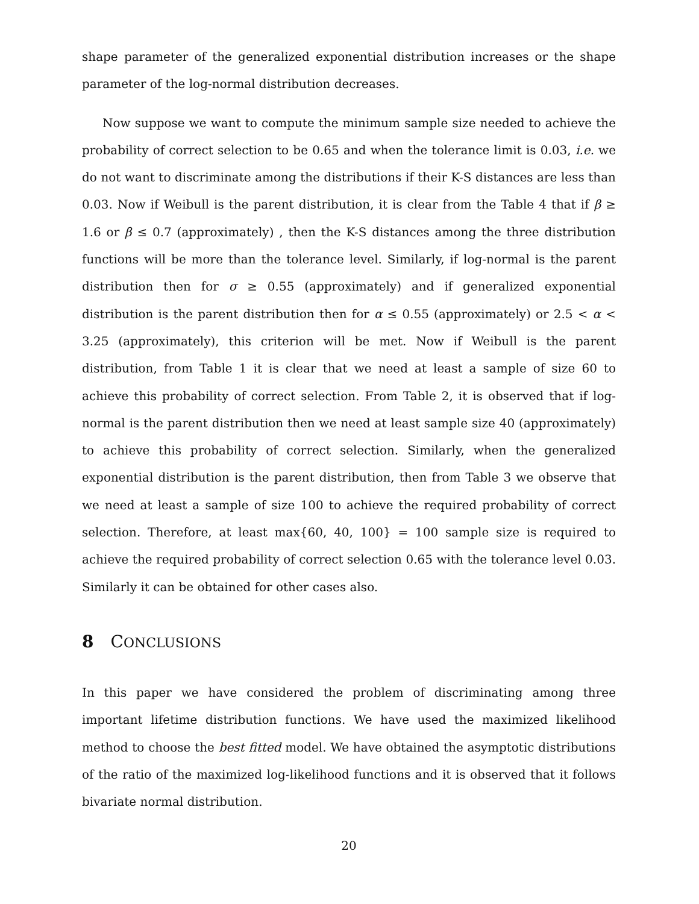shape parameter of the generalized exponential distribution increases or the shape parameter of the log-normal distribution decreases.
Now suppose we want to compute the minimum sample size needed to achieve the probability of correct selection to be 0.65 and when the tolerance limit is 0.03, i.e. we do not want to discriminate among the distributions if their K-S distances are less than 0.03. Now if Weibull is the parent distribution, it is clear from the Table 4 that if β ≥ 1.6 or β ≤ 0.7 (approximately) , then the K-S distances among the three distribution functions will be more than the tolerance level. Similarly, if log-normal is the parent distribution then for σ ≥ 0.55 (approximately) and if generalized exponential distribution is the parent distribution then for α ≤ 0.55 (approximately) or 2.5 < α < 3.25 (approximately), this criterion will be met. Now if Weibull is the parent distribution, from Table 1 it is clear that we need at least a sample of size 60 to achieve this probability of correct selection. From Table 2, it is observed that if log-normal is the parent distribution then we need at least sample size 40 (approximately) to achieve this probability of correct selection. Similarly, when the generalized exponential distribution is the parent distribution, then from Table 3 we observe that we need at least a sample of size 100 to achieve the required probability of correct selection. Therefore, at least max{60, 40, 100} = 100 sample size is required to achieve the required probability of correct selection 0.65 with the tolerance level 0.03. Similarly it can be obtained for other cases also.
8 CONCLUSIONS
In this paper we have considered the problem of discriminating among three important lifetime distribution functions. We have used the maximized likelihood method to choose the best fitted model. We have obtained the asymptotic distributions of the ratio of the maximized log-likelihood functions and it is observed that it follows bivariate normal distribution.
20